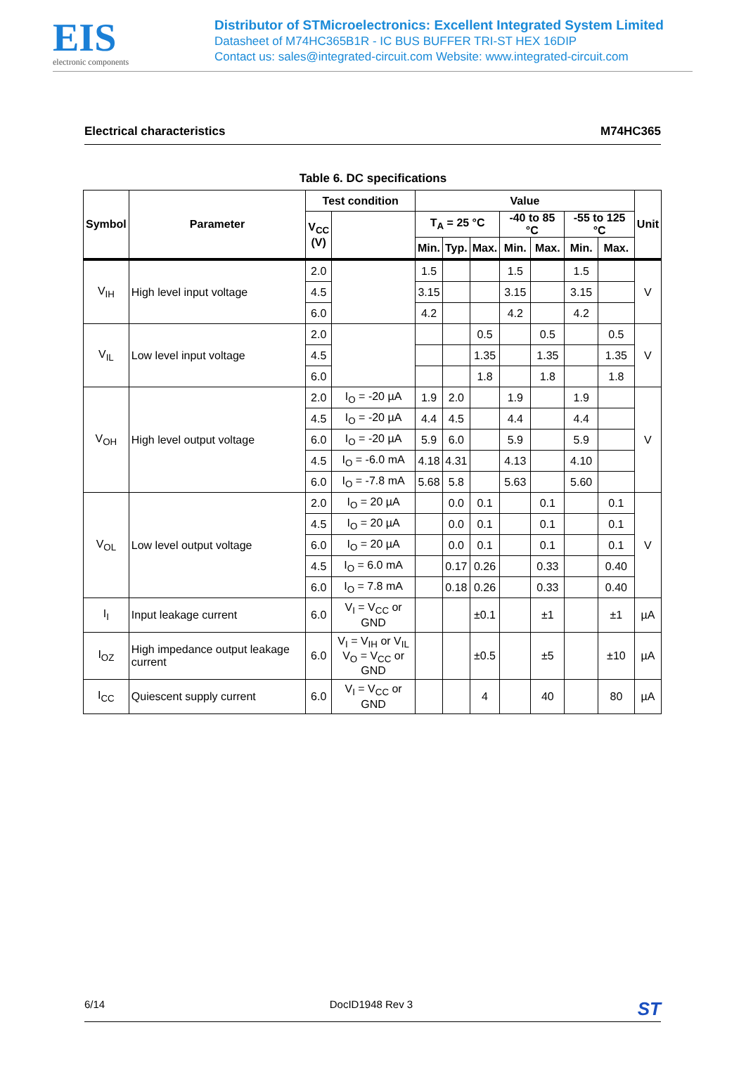EIS
electronic components
Distributor of STMicroelectronics: Excellent Integrated System Limited
Datasheet of M74HC365B1R - IC BUS BUFFER TRI-ST HEX 16DIP
Contact us: sales@integrated-circuit.com Website: www.integrated-circuit.com
Electrical characteristics M74HC365
Table 6. DC specifications
| Symbol | Parameter | Test condition | | Value | | | | | | | Unit |
| --- | --- | --- | --- | --- | --- | --- | --- | --- | --- | --- | --- |
| | | V<sub>CC</sub> (V) | | T<sub>A</sub> = 25 °C | | | -40 to 85 °C | | -55 to 125 °C | | |
| | | | | Min. | Typ. | Max. | Min. | Max. | Min. | Max. | |
| V<sub>IH</sub> | High level input voltage | 2.0 | | 1.5 | | | 1.5 | | 1.5 | | V |
| | | 4.5 | | 3.15 | | | 3.15 | | 3.15 | | |
| | | 6.0 | | 4.2 | | | 4.2 | | 4.2 | | |
| V<sub>IL</sub> | Low level input voltage | 2.0 | | | | 0.5 | | 0.5 | | 0.5 | V |
| | | 4.5 | | | | 1.35 | | 1.35 | | 1.35 | |
| | | 6.0 | | | | 1.8 | | 1.8 | | 1.8 | |
| V<sub>OH</sub> | High level output voltage | 2.0 | I<sub>O</sub> = -20 µA | 1.9 | 2.0 | | 1.9 | | 1.9 | | V |
| | | 4.5 | I<sub>O</sub> = -20 µA | 4.4 | 4.5 | | 4.4 | | 4.4 | | |
| | | 6.0 | I<sub>O</sub> = -20 µA | 5.9 | 6.0 | | 5.9 | | 5.9 | | |
| | | 4.5 | I<sub>O</sub> = -6.0 mA | 4.18 | 4.31 | | 4.13 | | 4.10 | | |
| | | 6.0 | I<sub>O</sub> = -7.8 mA | 5.68 | 5.8 | | 5.63 | | 5.60 | | |
| V<sub>OL</sub> | Low level output voltage | 2.0 | I<sub>O</sub> = 20 µA | | 0.0 | 0.1 | | 0.1 | | 0.1 | V |
| | | 4.5 | I<sub>O</sub> = 20 µA | | 0.0 | 0.1 | | 0.1 | | 0.1 | |
| | | 6.0 | I<sub>O</sub> = 20 µA | | 0.0 | 0.1 | | 0.1 | | 0.1 | |
| | | 4.5 | I<sub>O</sub> = 6.0 mA | | 0.17 | 0.26 | | 0.33 | | 0.40 | |
| | | 6.0 | I<sub>O</sub> = 7.8 mA | | 0.18 | 0.26 | | 0.33 | | 0.40 | |
| I<sub>I</sub> | Input leakage current | 6.0 | V<sub>I</sub> = V<sub>CC</sub> or GND | | | ±0.1 | | ±1 | | ±1 | µA |
| I<sub>OZ</sub> | High impedance output leakage current | 6.0 | V<sub>I</sub> = V<sub>IH</sub> or V<sub>IL</sub> V<sub>O</sub> = V<sub>CC</sub> or GND | | | ±0.5 | | ±5 | | ±10 | µA |
| I<sub>CC</sub> | Quiescent supply current | 6.0 | V<sub>I</sub> = V<sub>CC</sub> or GND | | | 4 | | 40 | | 80 | µA |
6/14 DocID1948 Rev 3 ST